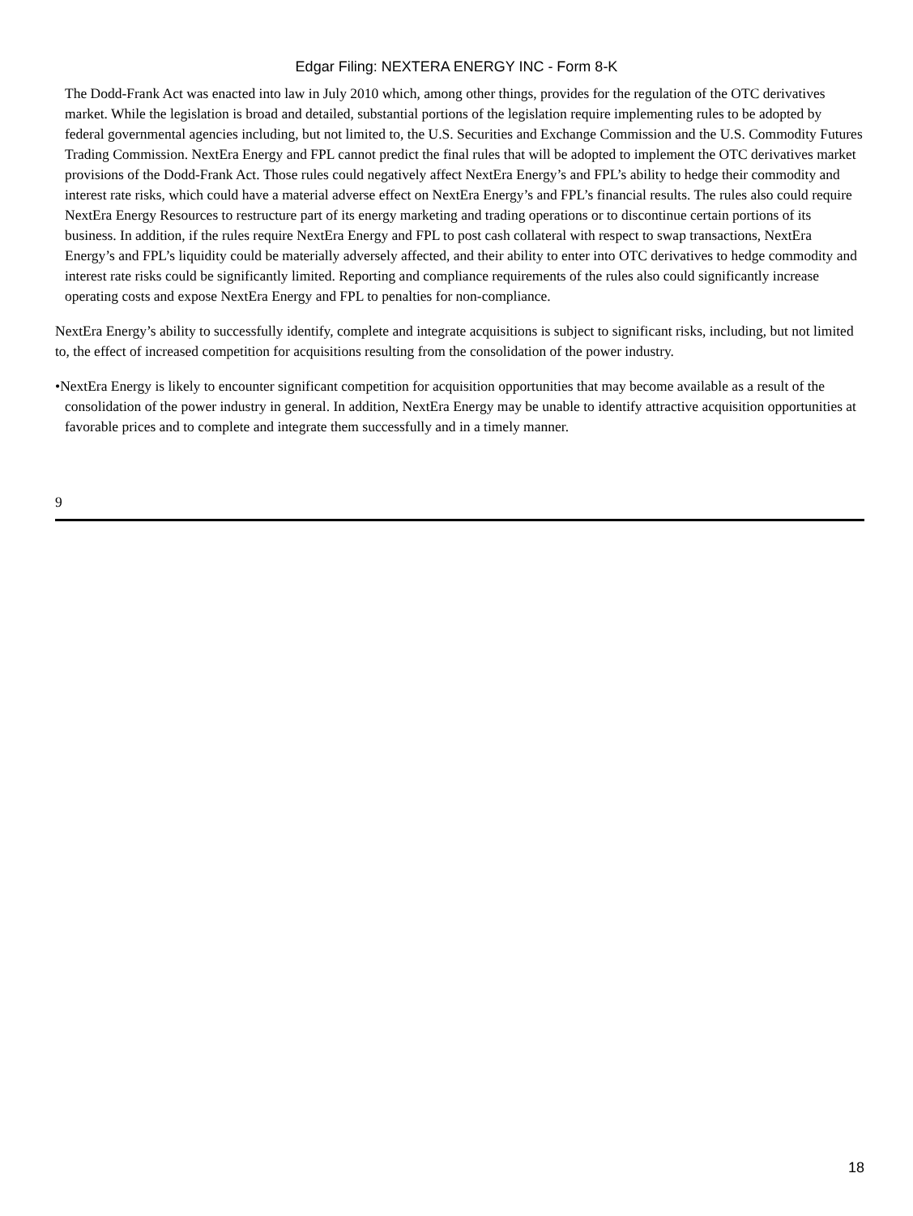Edgar Filing: NEXTERA ENERGY INC - Form 8-K
The Dodd-Frank Act was enacted into law in July 2010 which, among other things, provides for the regulation of the OTC derivatives market. While the legislation is broad and detailed, substantial portions of the legislation require implementing rules to be adopted by federal governmental agencies including, but not limited to, the U.S. Securities and Exchange Commission and the U.S. Commodity Futures Trading Commission. NextEra Energy and FPL cannot predict the final rules that will be adopted to implement the OTC derivatives market provisions of the Dodd-Frank Act. Those rules could negatively affect NextEra Energy’s and FPL’s ability to hedge their commodity and interest rate risks, which could have a material adverse effect on NextEra Energy’s and FPL’s financial results. The rules also could require NextEra Energy Resources to restructure part of its energy marketing and trading operations or to discontinue certain portions of its business. In addition, if the rules require NextEra Energy and FPL to post cash collateral with respect to swap transactions, NextEra Energy’s and FPL’s liquidity could be materially adversely affected, and their ability to enter into OTC derivatives to hedge commodity and interest rate risks could be significantly limited. Reporting and compliance requirements of the rules also could significantly increase operating costs and expose NextEra Energy and FPL to penalties for non-compliance.
NextEra Energy’s ability to successfully identify, complete and integrate acquisitions is subject to significant risks, including, but not limited to, the effect of increased competition for acquisitions resulting from the consolidation of the power industry.
•NextEra Energy is likely to encounter significant competition for acquisition opportunities that may become available as a result of the consolidation of the power industry in general. In addition, NextEra Energy may be unable to identify attractive acquisition opportunities at favorable prices and to complete and integrate them successfully and in a timely manner.
9
18